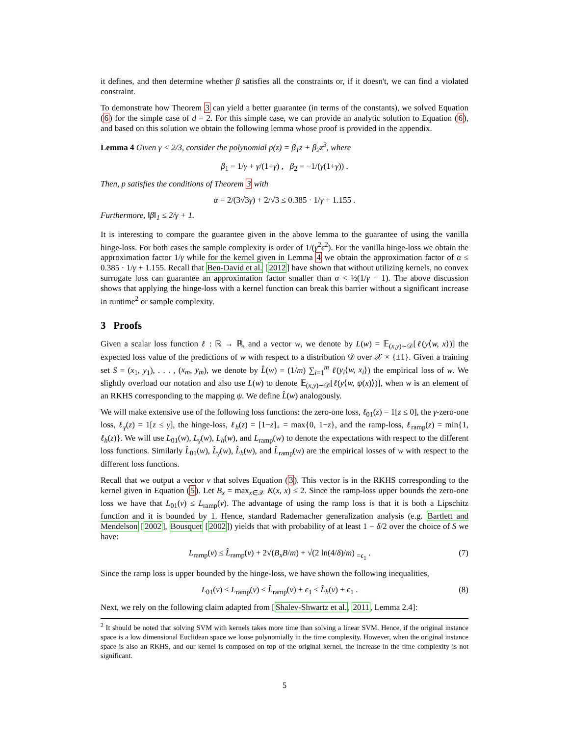it defines, and then determine whether β satisfies all the constraints or, if it doesn't, we can find a violated constraint.
To demonstrate how Theorem 3 can yield a better guarantee (in terms of the constants), we solved Equation (6) for the simple case of d = 2. For this simple case, we can provide an analytic solution to Equation (6), and based on this solution we obtain the following lemma whose proof is provided in the appendix.
Lemma 4 Given γ < 2/3, consider the polynomial p(z) = β<sub>1</sub>z + β<sub>2</sub>z<sup>3</sup>, where
β<sub>1</sub> = 1/γ + γ/(1+γ) , β<sub>2</sub> = −1/(γ(1+γ)) .
Then, p satisfies the conditions of Theorem 3 with
α = 2/(3√3γ) + 2/√3 ≤ 0.385 · 1/γ + 1.155 .
Furthermore, ‖β‖<sub>1</sub> ≤ 2/γ + 1.
It is interesting to compare the guarantee given in the above lemma to the guarantee of using the vanilla hinge-loss. For both cases the sample complexity is order of 1/(γ<sup>2</sup>ϵ<sup>2</sup>). For the vanilla hinge-loss we obtain the approximation factor 1/γ while for the kernel given in Lemma 4 we obtain the approximation factor of α ≤ 0.385 · 1/γ + 1.155. Recall that Ben-David et al. [2012] have shown that without utilizing kernels, no convex surrogate loss can guarantee an approximation factor smaller than α < ½(1/γ − 1). The above discussion shows that applying the hinge-loss with a kernel function can break this barrier without a significant increase in runtime<sup>2</sup> or sample complexity.
3 Proofs
Given a scalar loss function ℓ : ℝ → ℝ, and a vector w, we denote by L(w) = 𝔼<sub>(x,y)∼𝒟</sub>[ℓ(y⟨w, x⟩)] the expected loss value of the predictions of w with respect to a distribution 𝒟 over 𝒳 × {±1}. Given a training set S = (x<sub>1</sub>, y<sub>1</sub>), . . . , (x<sub>m</sub>, y<sub>m</sub>), we denote by L̂(w) = (1/m) ∑<sub>i=1</sub><sup>m</sup> ℓ(y<sub>i</sub>⟨w, x<sub>i</sub>⟩) the empirical loss of w. We slightly overload our notation and also use L(w) to denote 𝔼<sub>(x,y)∼𝒟</sub>[ℓ(y⟨w, ψ(x)⟩)], when w is an element of an RKHS corresponding to the mapping ψ. We define L̂(w) analogously.
We will make extensive use of the following loss functions: the zero-one loss, ℓ<sub>01</sub>(z) = 1[z ≤ 0], the γ-zero-one loss, ℓ<sub>γ</sub>(z) = 1[z ≤ γ], the hinge-loss, ℓ<sub>h</sub>(z) = [1−z]<sub>+</sub> = max{0, 1−z}, and the ramp-loss, ℓ<sub>ramp</sub>(z) = min{1, ℓ<sub>h</sub>(z)}. We will use L<sub>01</sub>(w), L<sub>γ</sub>(w), L<sub>h</sub>(w), and L<sub>ramp</sub>(w) to denote the expectations with respect to the different loss functions. Similarly L̂<sub>01</sub>(w), L̂<sub>γ</sub>(w), L̂<sub>h</sub>(w), and L̂<sub>ramp</sub>(w) are the empirical losses of w with respect to the different loss functions.
Recall that we output a vector v that solves Equation (3). This vector is in the RKHS corresponding to the kernel given in Equation (5). Let B<sub>x</sub> = max<sub>x∈𝒳</sub> K(x, x) ≤ 2. Since the ramp-loss upper bounds the zero-one loss we have that L<sub>01</sub>(v) ≤ L<sub>ramp</sub>(v). The advantage of using the ramp loss is that it is both a Lipschitz function and it is bounded by 1. Hence, standard Rademacher generalization analysis (e.g. Bartlett and Mendelson [2002], Bousquet [2002]) yields that with probability of at least 1 − δ/2 over the choice of S we have:
L<sub>ramp</sub>(v) ≤ L̂<sub>ramp</sub>(v) + 2√(B<sub>x</sub>B/m) + √(2 ln(4/δ)/m) <sub>=ϵ<sub>1</sub></sub> . (7)
Since the ramp loss is upper bounded by the hinge-loss, we have shown the following inequalities,
L<sub>01</sub>(v) ≤ L<sub>ramp</sub>(v) ≤ L̂<sub>ramp</sub>(v) + ϵ<sub>1</sub> ≤ L̂<sub>h</sub>(v) + ϵ<sub>1</sub> . (8)
Next, we rely on the following claim adapted from [Shalev-Shwartz et al., 2011, Lemma 2.4]:
<sup>2</sup> It should be noted that solving SVM with kernels takes more time than solving a linear SVM. Hence, if the original instance space is a low dimensional Euclidean space we loose polynomially in the time complexity. However, when the original instance space is also an RKHS, and our kernel is composed on top of the original kernel, the increase in the time complexity is not significant.
5